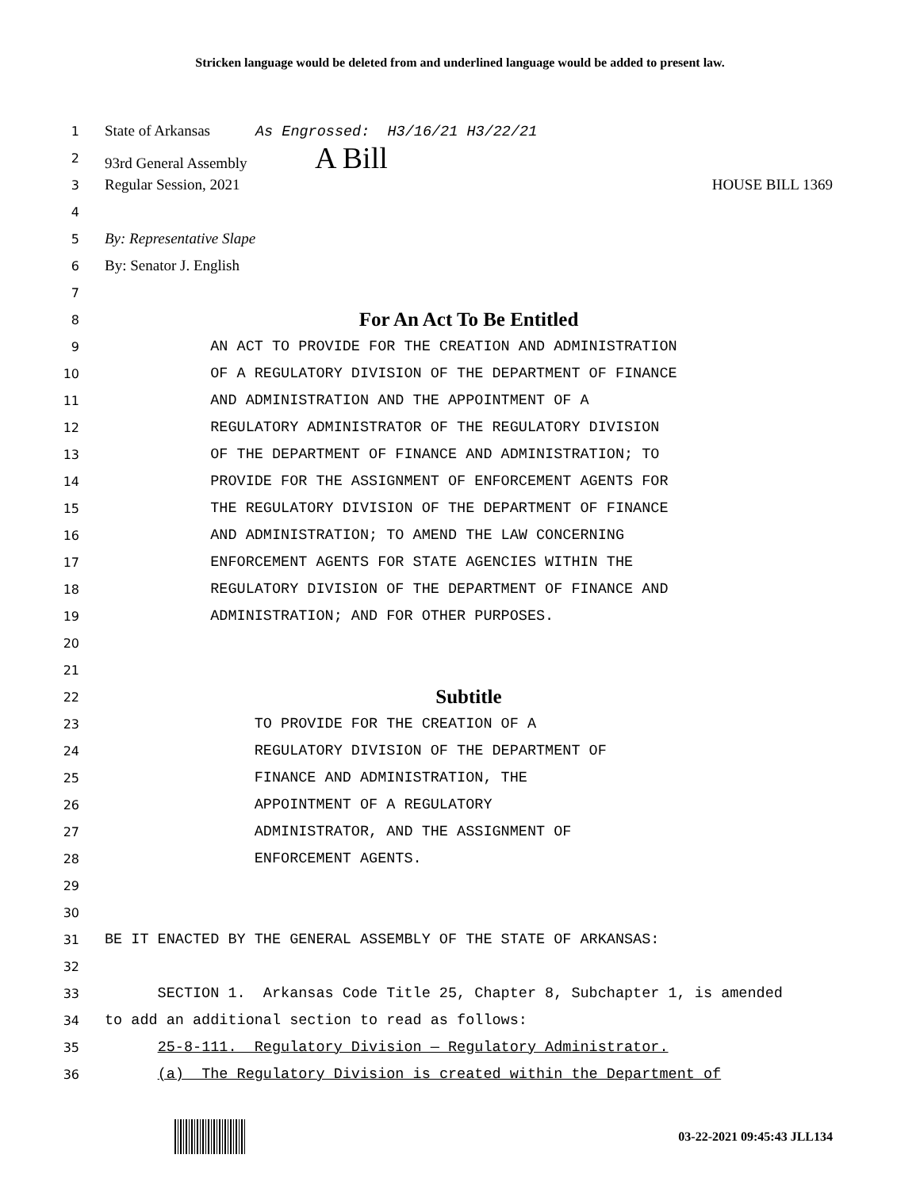Stricken language would be deleted from and underlined language would be added to present law.
1 State of Arkansas As Engrossed: H3/16/21 H3/22/21
2 93rd General Assembly A Bill
3 Regular Session, 2021 HOUSE BILL 1369
4
5 By: Representative Slape
6 By: Senator J. English
7
8 For An Act To Be Entitled
9 AN ACT TO PROVIDE FOR THE CREATION AND ADMINISTRATION
10 OF A REGULATORY DIVISION OF THE DEPARTMENT OF FINANCE
11 AND ADMINISTRATION AND THE APPOINTMENT OF A
12 REGULATORY ADMINISTRATOR OF THE REGULATORY DIVISION
13 OF THE DEPARTMENT OF FINANCE AND ADMINISTRATION; TO
14 PROVIDE FOR THE ASSIGNMENT OF ENFORCEMENT AGENTS FOR
15 THE REGULATORY DIVISION OF THE DEPARTMENT OF FINANCE
16 AND ADMINISTRATION; TO AMEND THE LAW CONCERNING
17 ENFORCEMENT AGENTS FOR STATE AGENCIES WITHIN THE
18 REGULATORY DIVISION OF THE DEPARTMENT OF FINANCE AND
19 ADMINISTRATION; AND FOR OTHER PURPOSES.
20
21
22 Subtitle
23 TO PROVIDE FOR THE CREATION OF A
24 REGULATORY DIVISION OF THE DEPARTMENT OF
25 FINANCE AND ADMINISTRATION, THE
26 APPOINTMENT OF A REGULATORY
27 ADMINISTRATOR, AND THE ASSIGNMENT OF
28 ENFORCEMENT AGENTS.
29
30
31 BE IT ENACTED BY THE GENERAL ASSEMBLY OF THE STATE OF ARKANSAS:
32
33 SECTION 1. Arkansas Code Title 25, Chapter 8, Subchapter 1, is amended
34 to add an additional section to read as follows:
35 25-8-111. Regulatory Division — Regulatory Administrator.
36 (a) The Regulatory Division is created within the Department of
03-22-2021 09:45:43 JLL134